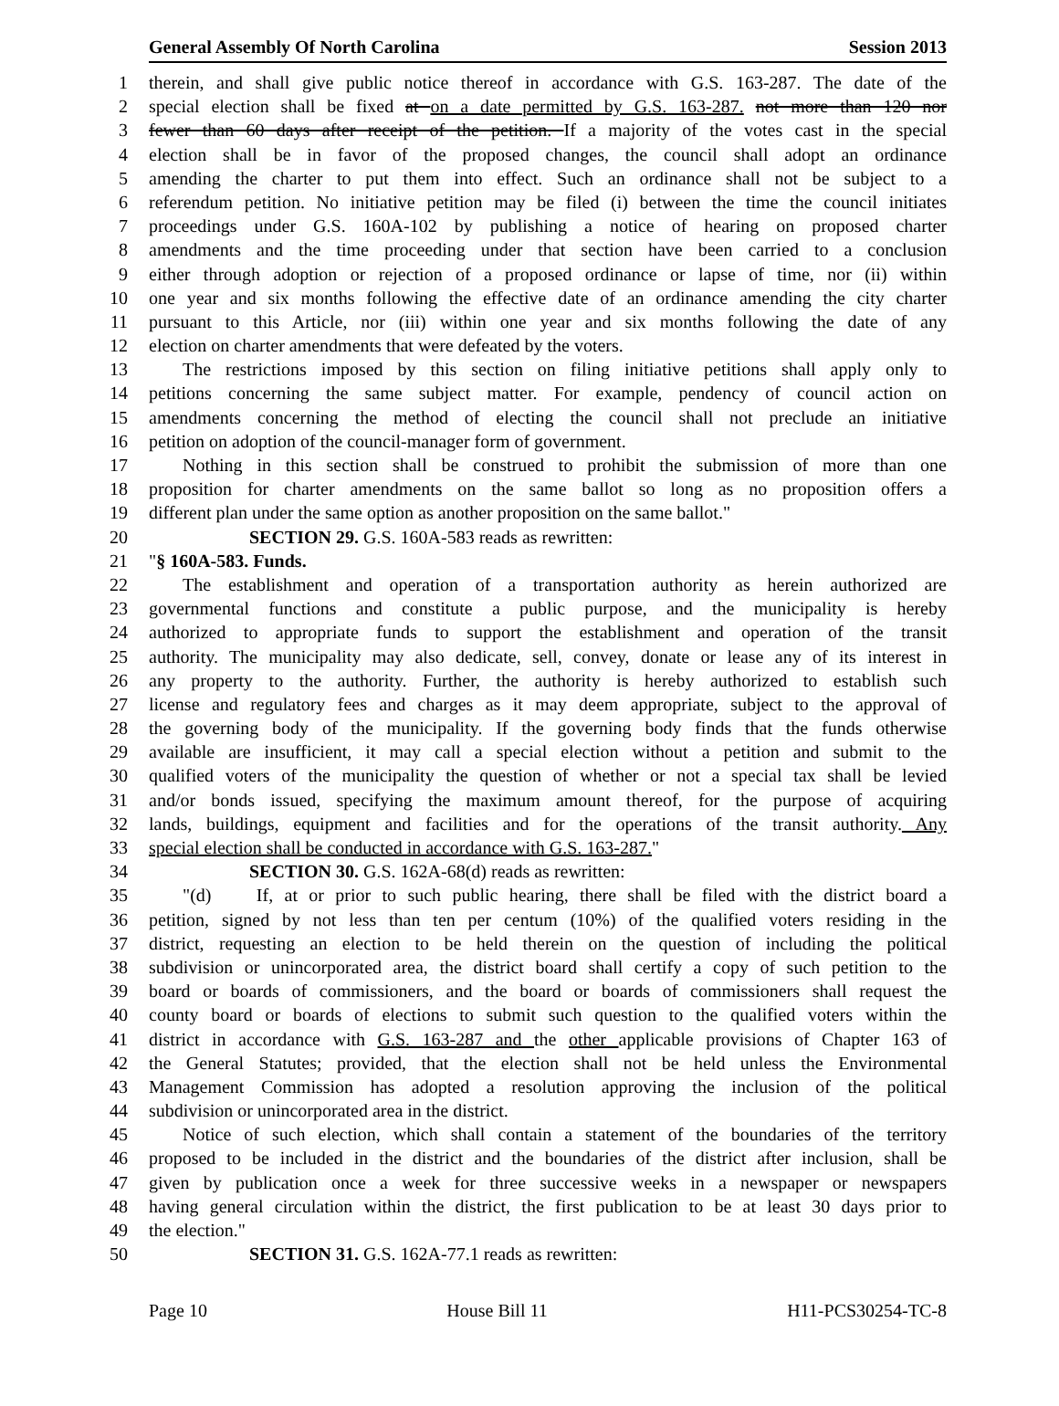General Assembly Of North Carolina Session 2013
1 therein, and shall give public notice thereof in accordance with G.S. 163-287. The date of the
2 special election shall be fixed at on a date permitted by G.S. 163-287. not more than 120 nor
3 fewer than 60 days after receipt of the petition. If a majority of the votes cast in the special
4 election shall be in favor of the proposed changes, the council shall adopt an ordinance
5 amending the charter to put them into effect. Such an ordinance shall not be subject to a
6 referendum petition. No initiative petition may be filed (i) between the time the council initiates
7 proceedings under G.S. 160A-102 by publishing a notice of hearing on proposed charter
8 amendments and the time proceeding under that section have been carried to a conclusion
9 either through adoption or rejection of a proposed ordinance or lapse of time, nor (ii) within
10 one year and six months following the effective date of an ordinance amending the city charter
11 pursuant to this Article, nor (iii) within one year and six months following the date of any
12 election on charter amendments that were defeated by the voters.
13 The restrictions imposed by this section on filing initiative petitions shall apply only to
14 petitions concerning the same subject matter. For example, pendency of council action on
15 amendments concerning the method of electing the council shall not preclude an initiative
16 petition on adoption of the council-manager form of government.
17 Nothing in this section shall be construed to prohibit the submission of more than one
18 proposition for charter amendments on the same ballot so long as no proposition offers a
19 different plan under the same option as another proposition on the same ballot."
20 SECTION 29. G.S. 160A-583 reads as rewritten:
21 "§ 160A-583. Funds.
22 The establishment and operation of a transportation authority as herein authorized are
23 governmental functions and constitute a public purpose, and the municipality is hereby
24 authorized to appropriate funds to support the establishment and operation of the transit
25 authority. The municipality may also dedicate, sell, convey, donate or lease any of its interest in
26 any property to the authority. Further, the authority is hereby authorized to establish such
27 license and regulatory fees and charges as it may deem appropriate, subject to the approval of
28 the governing body of the municipality. If the governing body finds that the funds otherwise
29 available are insufficient, it may call a special election without a petition and submit to the
30 qualified voters of the municipality the question of whether or not a special tax shall be levied
31 and/or bonds issued, specifying the maximum amount thereof, for the purpose of acquiring
32 lands, buildings, equipment and facilities and for the operations of the transit authority. Any
33 special election shall be conducted in accordance with G.S. 163-287."
34 SECTION 30. G.S. 162A-68(d) reads as rewritten:
35 "(d) If, at or prior to such public hearing, there shall be filed with the district board a
36 petition, signed by not less than ten per centum (10%) of the qualified voters residing in the
37 district, requesting an election to be held therein on the question of including the political
38 subdivision or unincorporated area, the district board shall certify a copy of such petition to the
39 board or boards of commissioners, and the board or boards of commissioners shall request the
40 county board or boards of elections to submit such question to the qualified voters within the
41 district in accordance with G.S. 163-287 and the other applicable provisions of Chapter 163 of
42 the General Statutes; provided, that the election shall not be held unless the Environmental
43 Management Commission has adopted a resolution approving the inclusion of the political
44 subdivision or unincorporated area in the district.
45 Notice of such election, which shall contain a statement of the boundaries of the territory
46 proposed to be included in the district and the boundaries of the district after inclusion, shall be
47 given by publication once a week for three successive weeks in a newspaper or newspapers
48 having general circulation within the district, the first publication to be at least 30 days prior to
49 the election."
50 SECTION 31. G.S. 162A-77.1 reads as rewritten:
Page 10 House Bill 11 H11-PCS30254-TC-8